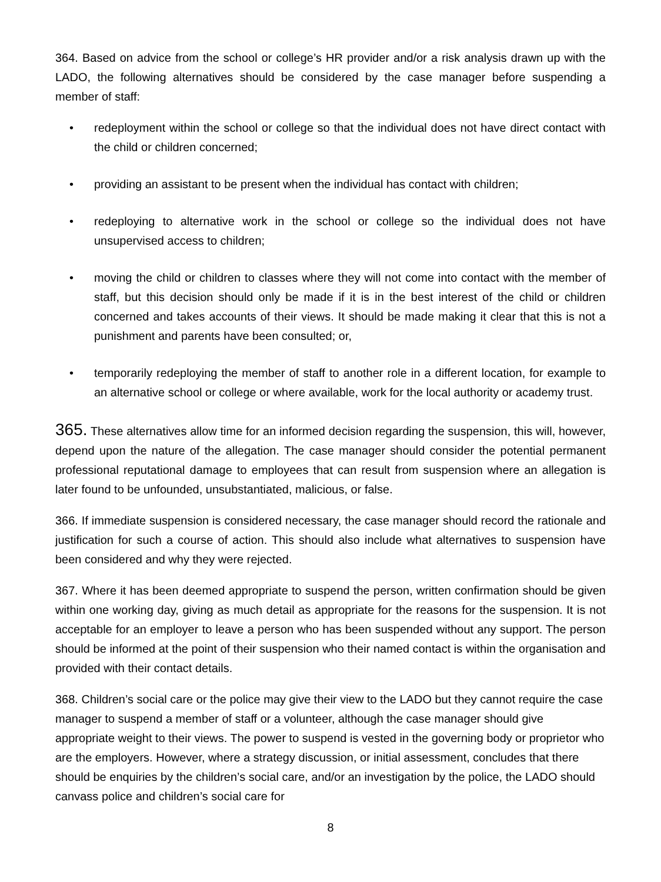364. Based on advice from the school or college’s HR provider and/or a risk analysis drawn up with the LADO, the following alternatives should be considered by the case manager before suspending a member of staff:
• redeployment within the school or college so that the individual does not have direct contact with the child or children concerned;
• providing an assistant to be present when the individual has contact with children;
• redeploying to alternative work in the school or college so the individual does not have unsupervised access to children;
• moving the child or children to classes where they will not come into contact with the member of staff, but this decision should only be made if it is in the best interest of the child or children concerned and takes accounts of their views. It should be made making it clear that this is not a punishment and parents have been consulted; or,
• temporarily redeploying the member of staff to another role in a different location, for example to an alternative school or college or where available, work for the local authority or academy trust.
365. These alternatives allow time for an informed decision regarding the suspension, this will, however, depend upon the nature of the allegation. The case manager should consider the potential permanent professional reputational damage to employees that can result from suspension where an allegation is later found to be unfounded, unsubstantiated, malicious, or false.
366. If immediate suspension is considered necessary, the case manager should record the rationale and justification for such a course of action. This should also include what alternatives to suspension have been considered and why they were rejected.
367. Where it has been deemed appropriate to suspend the person, written confirmation should be given within one working day, giving as much detail as appropriate for the reasons for the suspension. It is not acceptable for an employer to leave a person who has been suspended without any support. The person should be informed at the point of their suspension who their named contact is within the organisation and provided with their contact details.
368. Children’s social care or the police may give their view to the LADO but they cannot require the case manager to suspend a member of staff or a volunteer, although the case manager should give appropriate weight to their views. The power to suspend is vested in the governing body or proprietor who are the employers. However, where a strategy discussion, or initial assessment, concludes that there should be enquiries by the children’s social care, and/or an investigation by the police, the LADO should canvass police and children’s social care for
8